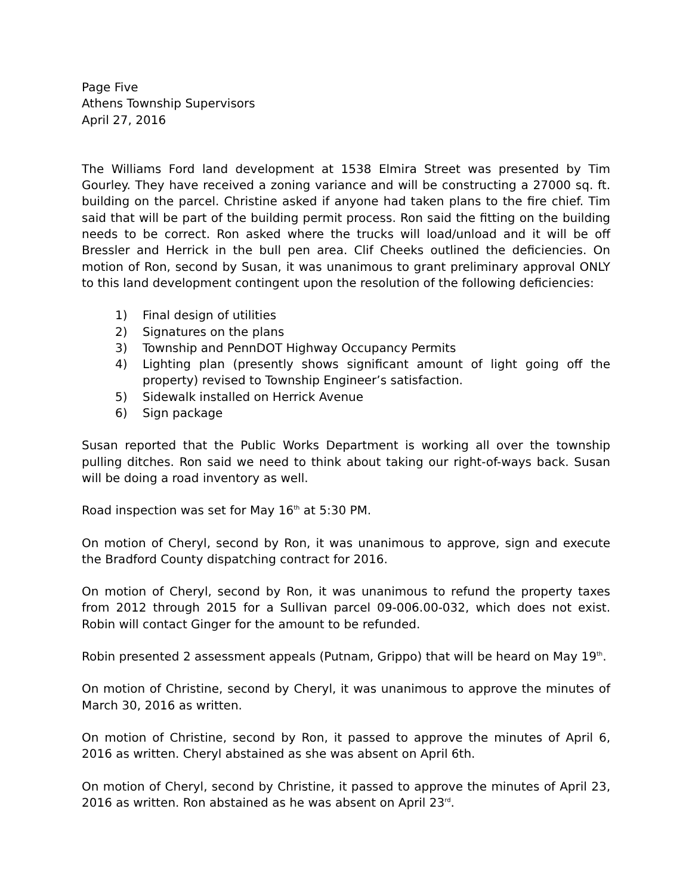Page Five
Athens Township Supervisors
April 27, 2016
The Williams Ford land development at 1538 Elmira Street was presented by Tim Gourley. They have received a zoning variance and will be constructing a 27000 sq. ft. building on the parcel. Christine asked if anyone had taken plans to the fire chief. Tim said that will be part of the building permit process. Ron said the fitting on the building needs to be correct. Ron asked where the trucks will load/unload and it will be off Bressler and Herrick in the bull pen area. Clif Cheeks outlined the deficiencies. On motion of Ron, second by Susan, it was unanimous to grant preliminary approval ONLY to this land development contingent upon the resolution of the following deficiencies:
1) Final design of utilities
2) Signatures on the plans
3) Township and PennDOT Highway Occupancy Permits
4) Lighting plan (presently shows significant amount of light going off the property) revised to Township Engineer’s satisfaction.
5) Sidewalk installed on Herrick Avenue
6) Sign package
Susan reported that the Public Works Department is working all over the township pulling ditches. Ron said we need to think about taking our right-of-ways back. Susan will be doing a road inventory as well.
Road inspection was set for May 16<sup>th</sup> at 5:30 PM.
On motion of Cheryl, second by Ron, it was unanimous to approve, sign and execute the Bradford County dispatching contract for 2016.
On motion of Cheryl, second by Ron, it was unanimous to refund the property taxes from 2012 through 2015 for a Sullivan parcel 09-006.00-032, which does not exist. Robin will contact Ginger for the amount to be refunded.
Robin presented 2 assessment appeals (Putnam, Grippo) that will be heard on May 19<sup>th</sup>.
On motion of Christine, second by Cheryl, it was unanimous to approve the minutes of March 30, 2016 as written.
On motion of Christine, second by Ron, it passed to approve the minutes of April 6, 2016 as written. Cheryl abstained as she was absent on April 6th.
On motion of Cheryl, second by Christine, it passed to approve the minutes of April 23, 2016 as written. Ron abstained as he was absent on April 23<sup>rd</sup>.